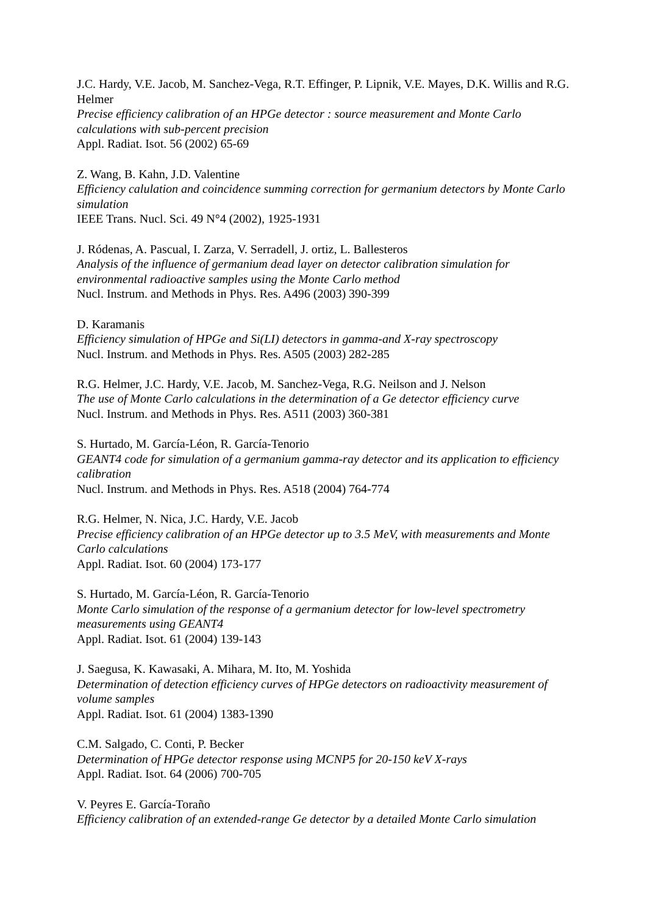J.C. Hardy, V.E. Jacob, M. Sanchez-Vega, R.T. Effinger, P. Lipnik, V.E. Mayes, D.K. Willis and R.G. Helmer
Precise efficiency calibration of an HPGe detector : source measurement and Monte Carlo calculations with sub-percent precision
Appl. Radiat. Isot. 56 (2002) 65-69
Z. Wang, B. Kahn, J.D. Valentine
Efficiency calulation and coincidence summing correction for germanium detectors by Monte Carlo simulation
IEEE Trans. Nucl. Sci. 49 N°4 (2002), 1925-1931
J. Ródenas, A. Pascual, I. Zarza, V. Serradell, J. ortiz, L. Ballesteros
Analysis of the influence of germanium dead layer on detector calibration simulation for environmental radioactive samples using the Monte Carlo method
Nucl. Instrum. and Methods in Phys. Res. A496 (2003) 390-399
D. Karamanis
Efficiency simulation of HPGe and Si(LI) detectors in gamma-and X-ray spectroscopy
Nucl. Instrum. and Methods in Phys. Res. A505 (2003) 282-285
R.G. Helmer, J.C. Hardy, V.E. Jacob, M. Sanchez-Vega, R.G. Neilson and J. Nelson
The use of Monte Carlo calculations in the determination of a Ge detector efficiency curve
Nucl. Instrum. and Methods in Phys. Res. A511 (2003) 360-381
S. Hurtado, M. García-Léon, R. García-Tenorio
GEANT4 code for simulation of a germanium gamma-ray detector and its application to efficiency calibration
Nucl. Instrum. and Methods in Phys. Res. A518 (2004) 764-774
R.G. Helmer, N. Nica, J.C. Hardy, V.E. Jacob
Precise efficiency calibration of an HPGe detector up to 3.5 MeV, with measurements and Monte Carlo calculations
Appl. Radiat. Isot. 60 (2004) 173-177
S. Hurtado, M. García-Léon, R. García-Tenorio
Monte Carlo simulation of the response of a germanium detector for low-level spectrometry measurements using GEANT4
Appl. Radiat. Isot. 61 (2004) 139-143
J. Saegusa, K. Kawasaki, A. Mihara, M. Ito, M. Yoshida
Determination of detection efficiency curves of HPGe detectors on radioactivity measurement of volume samples
Appl. Radiat. Isot. 61 (2004) 1383-1390
C.M. Salgado, C. Conti, P. Becker
Determination of HPGe detector response using MCNP5 for 20-150 keV X-rays
Appl. Radiat. Isot. 64 (2006) 700-705
V. Peyres E. García-Toraño
Efficiency calibration of an extended-range Ge detector by a detailed Monte Carlo simulation